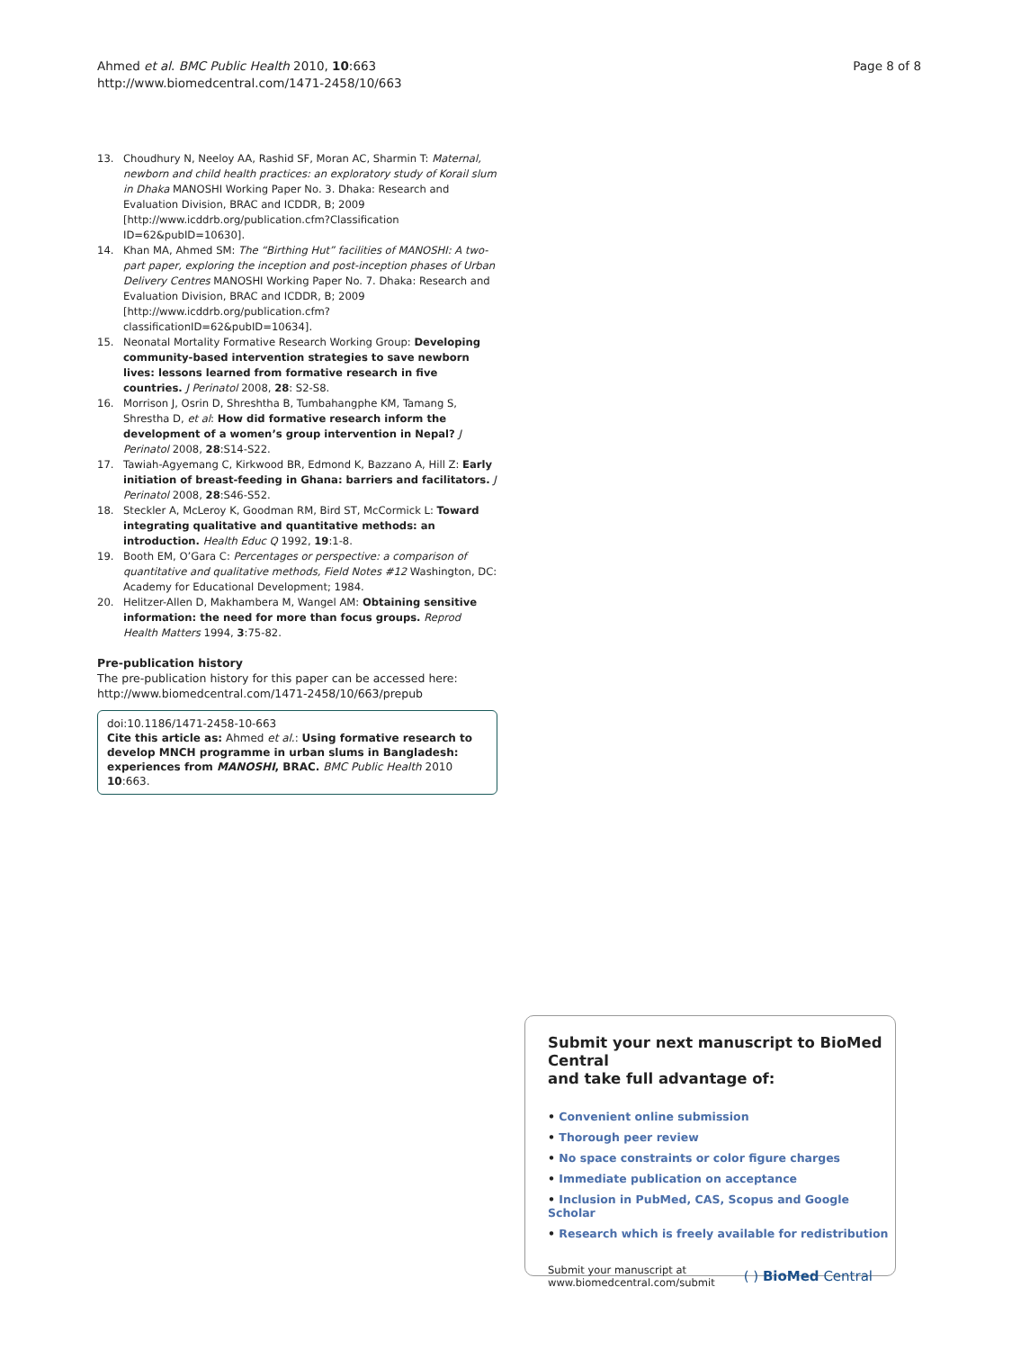Ahmed et al. BMC Public Health 2010, 10:663
http://www.biomedcentral.com/1471-2458/10/663
Page 8 of 8
13. Choudhury N, Neeloy AA, Rashid SF, Moran AC, Sharmin T: Maternal, newborn and child health practices: an exploratory study of Korail slum in Dhaka MANOSHI Working Paper No. 3. Dhaka: Research and Evaluation Division, BRAC and ICDDR, B; 2009 [http://www.icddrb.org/publication.cfm?Classification ID=62&pubID=10630].
14. Khan MA, Ahmed SM: The “Birthing Hut” facilities of MANOSHI: A two-part paper, exploring the inception and post-inception phases of Urban Delivery Centres MANOSHI Working Paper No. 7. Dhaka: Research and Evaluation Division, BRAC and ICDDR, B; 2009 [http://www.icddrb.org/publication.cfm?classificationID=62&pubID=10634].
15. Neonatal Mortality Formative Research Working Group: Developing community-based intervention strategies to save newborn lives: lessons learned from formative research in five countries. J Perinatol 2008, 28: S2-S8.
16. Morrison J, Osrin D, Shreshtha B, Tumbahangphe KM, Tamang S, Shrestha D, et al: How did formative research inform the development of a women’s group intervention in Nepal? J Perinatol 2008, 28:S14-S22.
17. Tawiah-Agyemang C, Kirkwood BR, Edmond K, Bazzano A, Hill Z: Early initiation of breast-feeding in Ghana: barriers and facilitators. J Perinatol 2008, 28:S46-S52.
18. Steckler A, McLeroy K, Goodman RM, Bird ST, McCormick L: Toward integrating qualitative and quantitative methods: an introduction. Health Educ Q 1992, 19:1-8.
19. Booth EM, O’Gara C: Percentages or perspective: a comparison of quantitative and qualitative methods, Field Notes #12 Washington, DC: Academy for Educational Development; 1984.
20. Helitzer-Allen D, Makhambera M, Wangel AM: Obtaining sensitive information: the need for more than focus groups. Reprod Health Matters 1994, 3:75-82.
Pre-publication history
The pre-publication history for this paper can be accessed here:
http://www.biomedcentral.com/1471-2458/10/663/prepub
doi:10.1186/1471-2458-10-663
Cite this article as: Ahmed et al.: Using formative research to develop MNCH programme in urban slums in Bangladesh: experiences from MANOSHI, BRAC. BMC Public Health 2010 10:663.
Submit your next manuscript to BioMed Central
and take full advantage of:
• Convenient online submission
• Thorough peer review
• No space constraints or color figure charges
• Immediate publication on acceptance
• Inclusion in PubMed, CAS, Scopus and Google Scholar
• Research which is freely available for redistribution
Submit your manuscript at
www.biomedcentral.com/submit
( ) BioMed Central